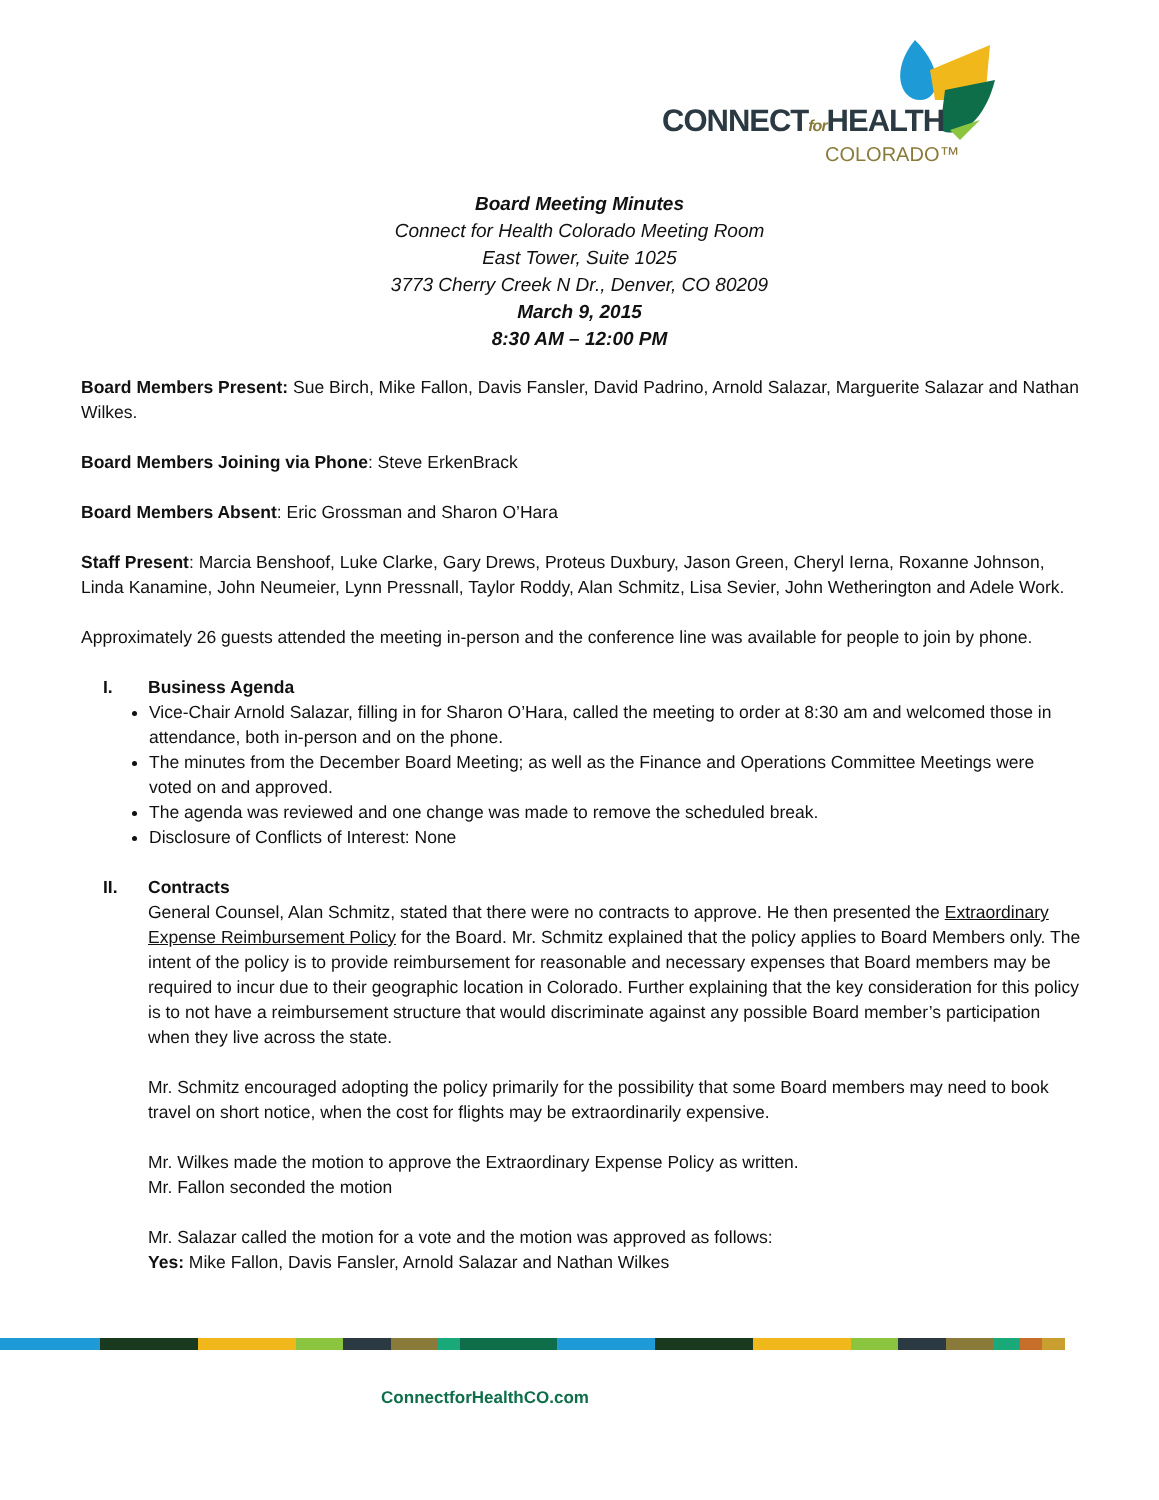CONNECTfor HEALTH
COLORADO™
Board Meeting Minutes
Connect for Health Colorado Meeting Room
East Tower, Suite 1025
3773 Cherry Creek N Dr., Denver, CO 80209
March 9, 2015
8:30 AM – 12:00 PM
Board Members Present: Sue Birch, Mike Fallon, Davis Fansler, David Padrino, Arnold Salazar, Marguerite Salazar and Nathan Wilkes.
Board Members Joining via Phone: Steve ErkenBrack
Board Members Absent: Eric Grossman and Sharon O’Hara
Staff Present: Marcia Benshoof, Luke Clarke, Gary Drews, Proteus Duxbury, Jason Green, Cheryl Ierna, Roxanne Johnson, Linda Kanamine, John Neumeier, Lynn Pressnall, Taylor Roddy, Alan Schmitz, Lisa Sevier, John Wetherington and Adele Work.
Approximately 26 guests attended the meeting in-person and the conference line was available for people to join by phone.
I. Business Agenda
Vice-Chair Arnold Salazar, filling in for Sharon O’Hara, called the meeting to order at 8:30 am and welcomed those in attendance, both in-person and on the phone.
The minutes from the December Board Meeting; as well as the Finance and Operations Committee Meetings were voted on and approved.
The agenda was reviewed and one change was made to remove the scheduled break.
Disclosure of Conflicts of Interest: None
II. Contracts
General Counsel, Alan Schmitz, stated that there were no contracts to approve. He then presented the Extraordinary Expense Reimbursement Policy for the Board. Mr. Schmitz explained that the policy applies to Board Members only. The intent of the policy is to provide reimbursement for reasonable and necessary expenses that Board members may be required to incur due to their geographic location in Colorado. Further explaining that the key consideration for this policy is to not have a reimbursement structure that would discriminate against any possible Board member’s participation when they live across the state.
Mr. Schmitz encouraged adopting the policy primarily for the possibility that some Board members may need to book travel on short notice, when the cost for flights may be extraordinarily expensive.
Mr. Wilkes made the motion to approve the Extraordinary Expense Policy as written.
Mr. Fallon seconded the motion
Mr. Salazar called the motion for a vote and the motion was approved as follows:
Yes: Mike Fallon, Davis Fansler, Arnold Salazar and Nathan Wilkes
ConnectforHealthCO.com